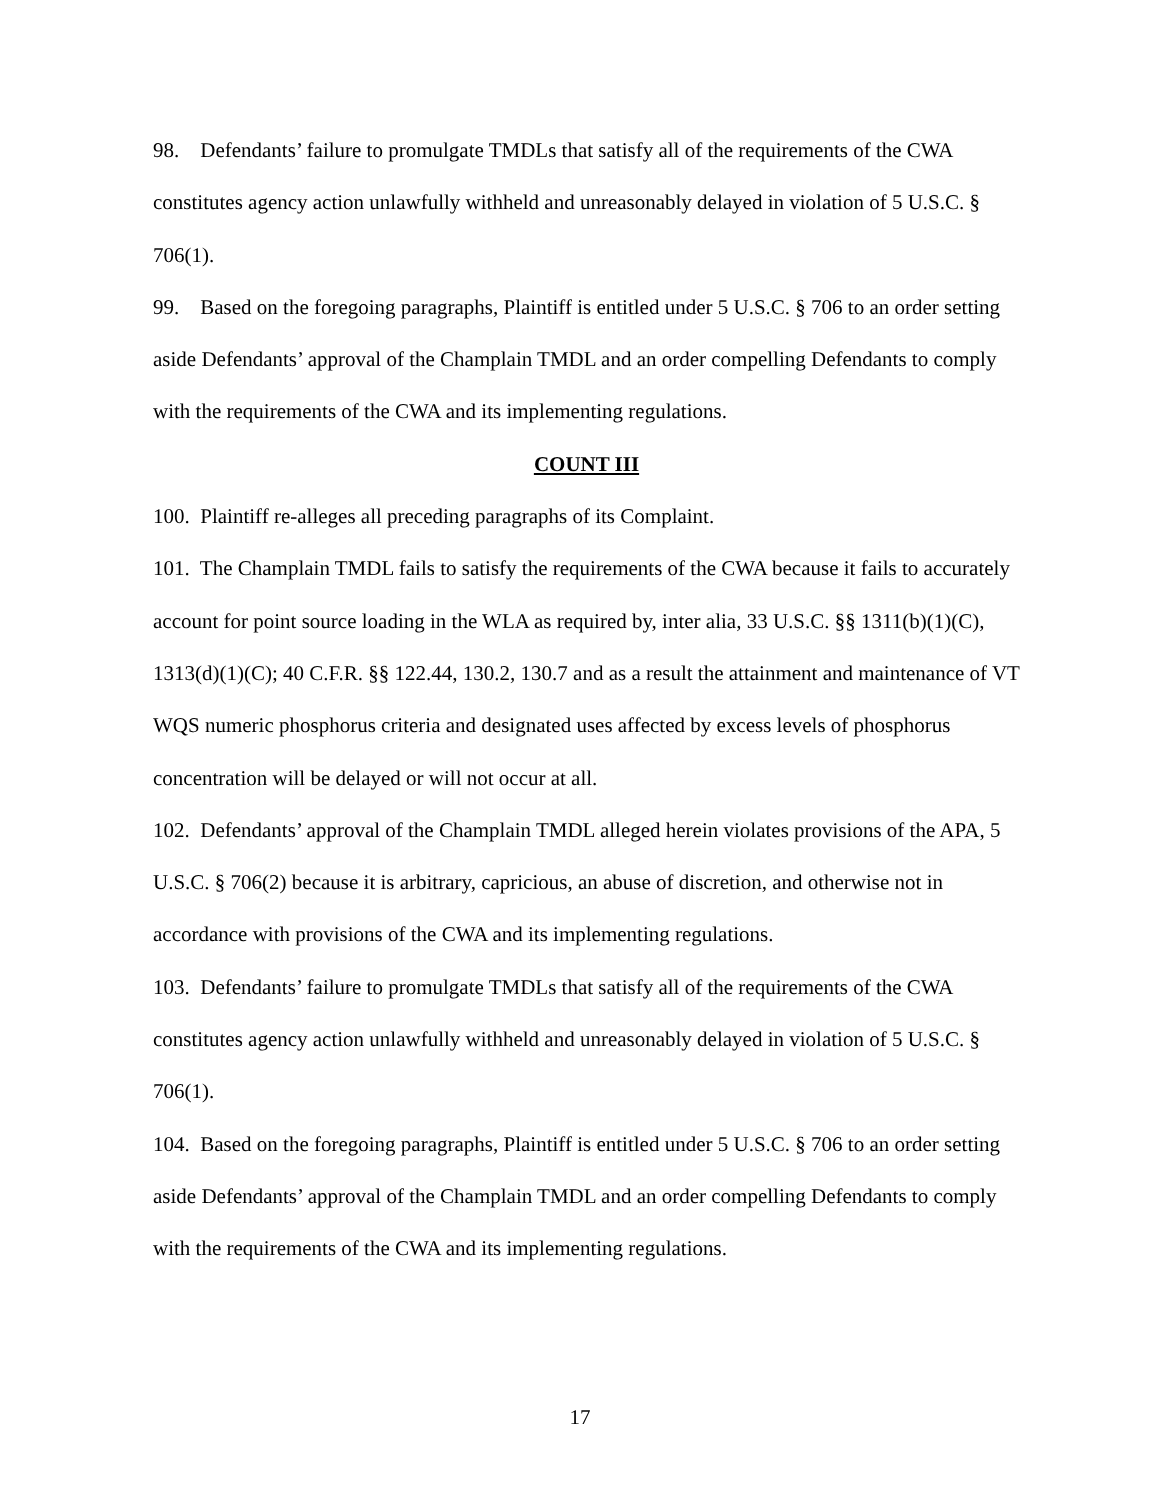98. Defendants’ failure to promulgate TMDLs that satisfy all of the requirements of the CWA constitutes agency action unlawfully withheld and unreasonably delayed in violation of 5 U.S.C. § 706(1).
99. Based on the foregoing paragraphs, Plaintiff is entitled under 5 U.S.C. § 706 to an order setting aside Defendants’ approval of the Champlain TMDL and an order compelling Defendants to comply with the requirements of the CWA and its implementing regulations.
COUNT III
100. Plaintiff re-alleges all preceding paragraphs of its Complaint.
101. The Champlain TMDL fails to satisfy the requirements of the CWA because it fails to accurately account for point source loading in the WLA as required by, inter alia, 33 U.S.C. §§ 1311(b)(1)(C), 1313(d)(1)(C); 40 C.F.R. §§ 122.44, 130.2, 130.7 and as a result the attainment and maintenance of VT WQS numeric phosphorus criteria and designated uses affected by excess levels of phosphorus concentration will be delayed or will not occur at all.
102. Defendants’ approval of the Champlain TMDL alleged herein violates provisions of the APA, 5 U.S.C. § 706(2) because it is arbitrary, capricious, an abuse of discretion, and otherwise not in accordance with provisions of the CWA and its implementing regulations.
103. Defendants’ failure to promulgate TMDLs that satisfy all of the requirements of the CWA constitutes agency action unlawfully withheld and unreasonably delayed in violation of 5 U.S.C. § 706(1).
104. Based on the foregoing paragraphs, Plaintiff is entitled under 5 U.S.C. § 706 to an order setting aside Defendants’ approval of the Champlain TMDL and an order compelling Defendants to comply with the requirements of the CWA and its implementing regulations.
17